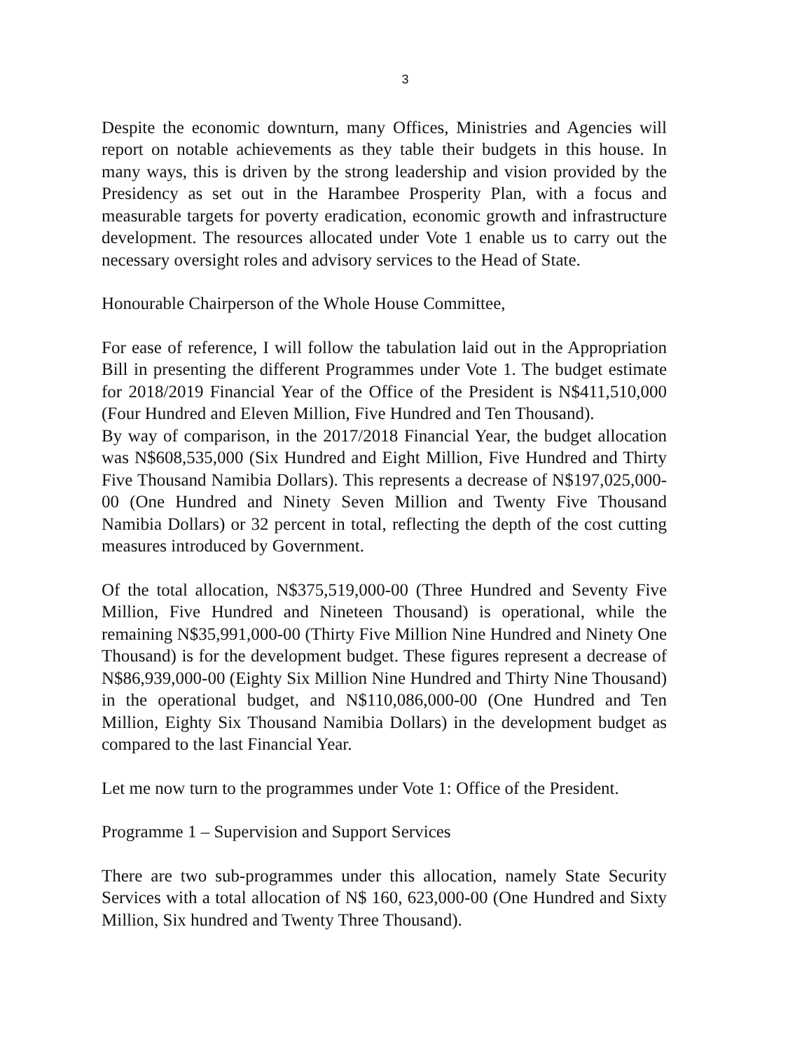3
Despite the economic downturn, many Offices, Ministries and Agencies will report on notable achievements as they table their budgets in this house. In many ways, this is driven by the strong leadership and vision provided by the Presidency as set out in the Harambee Prosperity Plan, with a focus and measurable targets for poverty eradication, economic growth and infrastructure development. The resources allocated under Vote 1 enable us to carry out the necessary oversight roles and advisory services to the Head of State.
Honourable Chairperson of the Whole House Committee,
For ease of reference, I will follow the tabulation laid out in the Appropriation Bill in presenting the different Programmes under Vote 1. The budget estimate for 2018/2019 Financial Year of the Office of the President is N$411,510,000 (Four Hundred and Eleven Million, Five Hundred and Ten Thousand).
By way of comparison, in the 2017/2018 Financial Year, the budget allocation was N$608,535,000 (Six Hundred and Eight Million, Five Hundred and Thirty Five Thousand Namibia Dollars). This represents a decrease of N$197,025,000-00 (One Hundred and Ninety Seven Million and Twenty Five Thousand Namibia Dollars) or 32 percent in total, reflecting the depth of the cost cutting measures introduced by Government.
Of the total allocation, N$375,519,000-00 (Three Hundred and Seventy Five Million, Five Hundred and Nineteen Thousand) is operational, while the remaining N$35,991,000-00 (Thirty Five Million Nine Hundred and Ninety One Thousand) is for the development budget. These figures represent a decrease of N$86,939,000-00 (Eighty Six Million Nine Hundred and Thirty Nine Thousand) in the operational budget, and N$110,086,000-00 (One Hundred and Ten Million, Eighty Six Thousand Namibia Dollars) in the development budget as compared to the last Financial Year.
Let me now turn to the programmes under Vote 1: Office of the President.
Programme 1 – Supervision and Support Services
There are two sub-programmes under this allocation, namely State Security Services with a total allocation of N$ 160, 623,000-00 (One Hundred and Sixty Million, Six hundred and Twenty Three Thousand).